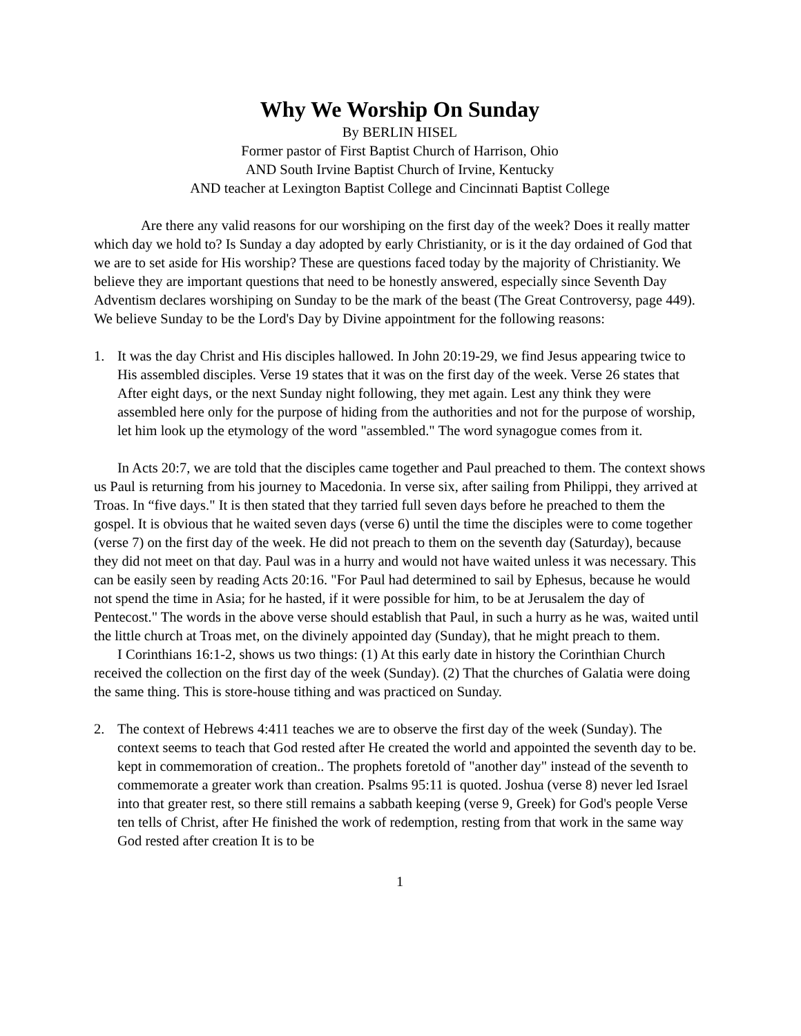Why We Worship On Sunday
By BERLIN HISEL
Former pastor of First Baptist Church of Harrison, Ohio
AND South Irvine Baptist Church of Irvine, Kentucky
AND teacher at Lexington Baptist College and Cincinnati Baptist College
Are there any valid reasons for our worshiping on the first day of the week? Does it really matter which day we hold to? Is Sunday a day adopted by early Christianity, or is it the day ordained of God that we are to set aside for His worship? These are questions faced today by the majority of Christianity. We believe they are important questions that need to be honestly answered, especially since Seventh Day Adventism declares worshiping on Sunday to be the mark of the beast (The Great Controversy, page 449). We believe Sunday to be the Lord's Day by Divine appointment for the following reasons:
1. It was the day Christ and His disciples hallowed. In John 20:19-29, we find Jesus appearing twice to His assembled disciples. Verse 19 states that it was on the first day of the week. Verse 26 states that After eight days, or the next Sunday night following, they met again. Lest any think they were assembled here only for the purpose of hiding from the authorities and not for the purpose of worship, let him look up the etymology of the word "assembled." The word synagogue comes from it.
In Acts 20:7, we are told that the disciples came together and Paul preached to them. The context shows us Paul is returning from his journey to Macedonia. In verse six, after sailing from Philippi, they arrived at Troas. In “five days." It is then stated that they tarried full seven days before he preached to them the gospel. It is obvious that he waited seven days (verse 6) until the time the disciples were to come together (verse 7) on the first day of the week. He did not preach to them on the seventh day (Saturday), because they did not meet on that day. Paul was in a hurry and would not have waited unless it was necessary. This can be easily seen by reading Acts 20:16. "For Paul had determined to sail by Ephesus, because he would not spend the time in Asia; for he hasted, if it were possible for him, to be at Jerusalem the day of Pentecost." The words in the above verse should establish that Paul, in such a hurry as he was, waited until the little church at Troas met, on the divinely appointed day (Sunday), that he might preach to them.
I Corinthians 16:1-2, shows us two things: (1) At this early date in history the Corinthian Church received the collection on the first day of the week (Sunday). (2) That the churches of Galatia were doing the same thing. This is store-house tithing and was practiced on Sunday.
2. The context of Hebrews 4:411 teaches we are to observe the first day of the week (Sunday). The context seems to teach that God rested after He created the world and appointed the seventh day to be. kept in commemoration of creation.. The prophets foretold of "another day" instead of the seventh to commemorate a greater work than creation. Psalms 95:11 is quoted. Joshua (verse 8) never led Israel into that greater rest, so there still remains a sabbath keeping (verse 9, Greek) for God's people Verse ten tells of Christ, after He finished the work of redemption, resting from that work in the same way God rested after creation It is to be
1